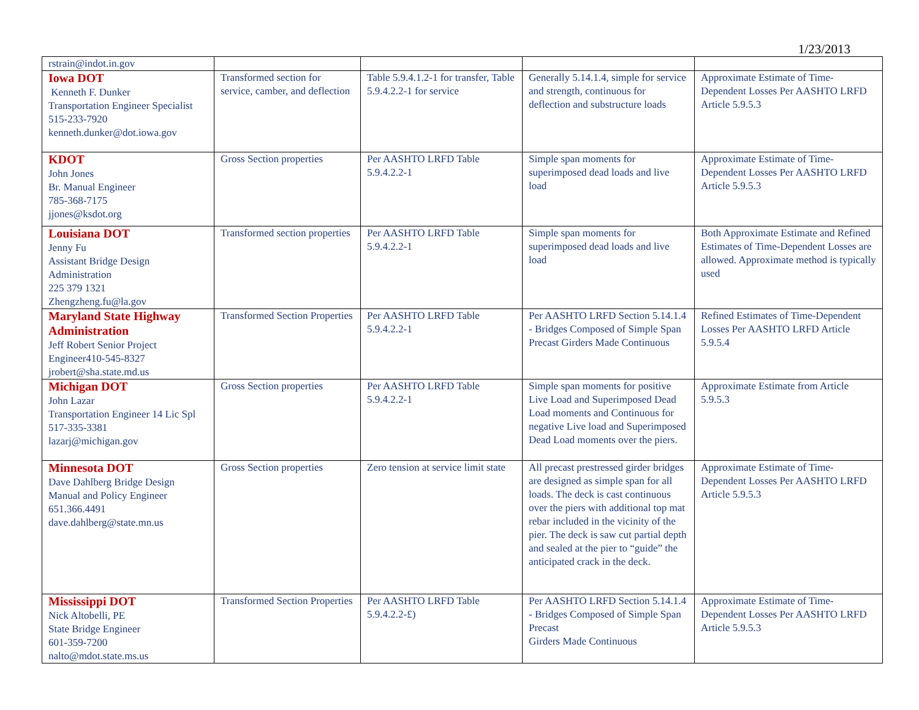1/23/2013
| rstrain@indot.in.gov | | | | |
| Iowa DOT Kenneth F. Dunker Transportation Engineer Specialist 515-233-7920 kenneth.dunker@dot.iowa.gov | Transformed section for service, camber, and deflection | Table 5.9.4.1.2-1 for transfer, Table 5.9.4.2.2-1 for service | Generally 5.14.1.4, simple for service and strength, continuous for deflection and substructure loads | Approximate Estimate of Time-Dependent Losses Per AASHTO LRFD Article 5.9.5.3 |
| KDOT John Jones Br. Manual Engineer 785-368-7175 jjones@ksdot.org | Gross Section properties | Per AASHTO LRFD Table 5.9.4.2.2-1 | Simple span moments for superimposed dead loads and live load | Approximate Estimate of Time-Dependent Losses Per AASHTO LRFD Article 5.9.5.3 |
| Louisiana DOT Jenny Fu Assistant Bridge Design Administration 225 379 1321 Zhengzheng.fu@la.gov | Transformed section properties | Per AASHTO LRFD Table 5.9.4.2.2-1 | Simple span moments for superimposed dead loads and live load | Both Approximate Estimate and Refined Estimates of Time-Dependent Losses are allowed. Approximate method is typically used |
| Maryland State Highway Administration Jeff Robert Senior Project Engineer410-545-8327 jrobert@sha.state.md.us | Transformed Section Properties | Per AASHTO LRFD Table 5.9.4.2.2-1 | Per AASHTO LRFD Section 5.14.1.4 - Bridges Composed of Simple Span Precast Girders Made Continuous | Refined Estimates of Time-Dependent Losses Per AASHTO LRFD Article 5.9.5.4 |
| Michigan DOT John Lazar Transportation Engineer 14 Lic Spl 517-335-3381 lazarj@michigan.gov | Gross Section properties | Per AASHTO LRFD Table 5.9.4.2.2-1 | Simple span moments for positive Live Load and Superimposed Dead Load moments and Continuous for negative Live load and Superimposed Dead Load moments over the piers. | Approximate Estimate from Article 5.9.5.3 |
| Minnesota DOT Dave Dahlberg Bridge Design Manual and Policy Engineer 651.366.4491 dave.dahlberg@state.mn.us | Gross Section properties | Zero tension at service limit state | All precast prestressed girder bridges are designed as simple span for all loads. The deck is cast continuous over the piers with additional top mat rebar included in the vicinity of the pier. The deck is saw cut partial depth and sealed at the pier to “guide” the anticipated crack in the deck. | Approximate Estimate of Time-Dependent Losses Per AASHTO LRFD Article 5.9.5.3 |
| Mississippi DOT Nick Altobelli, PE State Bridge Engineer 601-359-7200 nalto@mdot.state.ms.us | Transformed Section Properties | Per AASHTO LRFD Table 5.9.4.2.2-£) | Per AASHTO LRFD Section 5.14.1.4 - Bridges Composed of Simple Span Precast Girders Made Continuous | Approximate Estimate of Time-Dependent Losses Per AASHTO LRFD Article 5.9.5.3 |